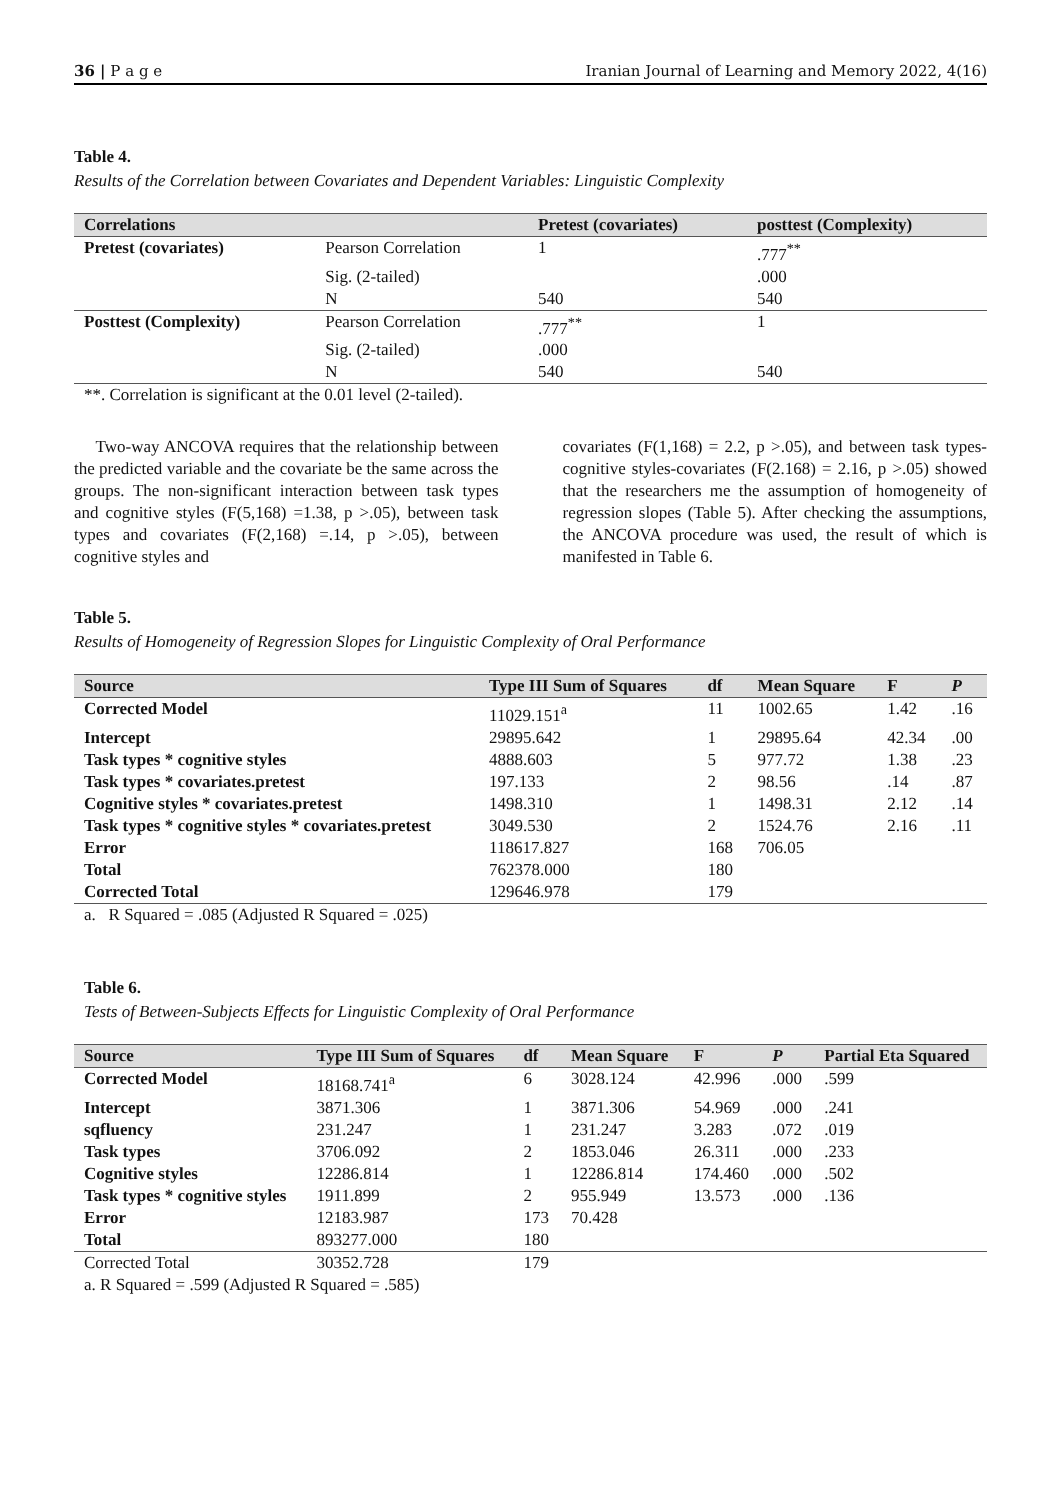36 | P a g e Iranian Journal of Learning and Memory 2022, 4(16)
Table 4.
Results of the Correlation between Covariates and Dependent Variables: Linguistic Complexity
| Correlations | | Pretest (covariates) | posttest (Complexity) |
| --- | --- | --- | --- |
| Pretest (covariates) | Pearson Correlation | 1 | .777<sup>**</sup> |
| | Sig. (2-tailed) | | .000 |
| | N | 540 | 540 |
| Posttest (Complexity) | Pearson Correlation | .777<sup>**</sup> | 1 |
| | Sig. (2-tailed) | .000 | |
| | N | 540 | 540 |
| **. Correlation is significant at the 0.01 level (2-tailed). | | | |
Two-way ANCOVA requires that the relationship between the predicted variable and the covariate be the same across the groups. The non-significant interaction between task types and cognitive styles (F(5,168) =1.38, p >.05), between task types and covariates (F(2,168) =.14, p >.05), between cognitive styles and
covariates (F(1,168) = 2.2, p >.05), and between task types-cognitive styles-covariates (F(2.168) = 2.16, p >.05) showed that the researchers me the assumption of homogeneity of regression slopes (Table 5). After checking the assumptions, the ANCOVA procedure was used, the result of which is manifested in Table 6.
Table 5.
Results of Homogeneity of Regression Slopes for Linguistic Complexity of Oral Performance
| Source | Type III Sum of Squares | df | Mean Square | F | P |
| --- | --- | --- | --- | --- | --- |
| Corrected Model | 11029.151<sup>a</sup> | 11 | 1002.65 | 1.42 | .16 |
| Intercept | 29895.642 | 1 | 29895.64 | 42.34 | .00 |
| Task types * cognitive styles | 4888.603 | 5 | 977.72 | 1.38 | .23 |
| Task types * covariates.pretest | 197.133 | 2 | 98.56 | .14 | .87 |
| Cognitive styles * covariates.pretest | 1498.310 | 1 | 1498.31 | 2.12 | .14 |
| Task types * cognitive styles * covariates.pretest | 3049.530 | 2 | 1524.76 | 2.16 | .11 |
| Error | 118617.827 | 168 | 706.05 | | |
| Total | 762378.000 | 180 | | | |
| Corrected Total | 129646.978 | 179 | | | |
| a. R Squared = .085 (Adjusted R Squared = .025) | | | | | |
Table 6.
Tests of Between-Subjects Effects for Linguistic Complexity of Oral Performance
| Source | Type III Sum of Squares | df | Mean Square | F | P | Partial Eta Squared |
| --- | --- | --- | --- | --- | --- | --- |
| Corrected Model | 18168.741<sup>a</sup> | 6 | 3028.124 | 42.996 | .000 | .599 |
| Intercept | 3871.306 | 1 | 3871.306 | 54.969 | .000 | .241 |
| sqfluency | 231.247 | 1 | 231.247 | 3.283 | .072 | .019 |
| Task types | 3706.092 | 2 | 1853.046 | 26.311 | .000 | .233 |
| Cognitive styles | 12286.814 | 1 | 12286.814 | 174.460 | .000 | .502 |
| Task types * cognitive styles | 1911.899 | 2 | 955.949 | 13.573 | .000 | .136 |
| Error | 12183.987 | 173 | 70.428 | | | |
| Total | 893277.000 | 180 | | | | |
| Corrected Total | 30352.728 | 179 | | | | |
| a. R Squared = .599 (Adjusted R Squared = .585) | | | | | | |